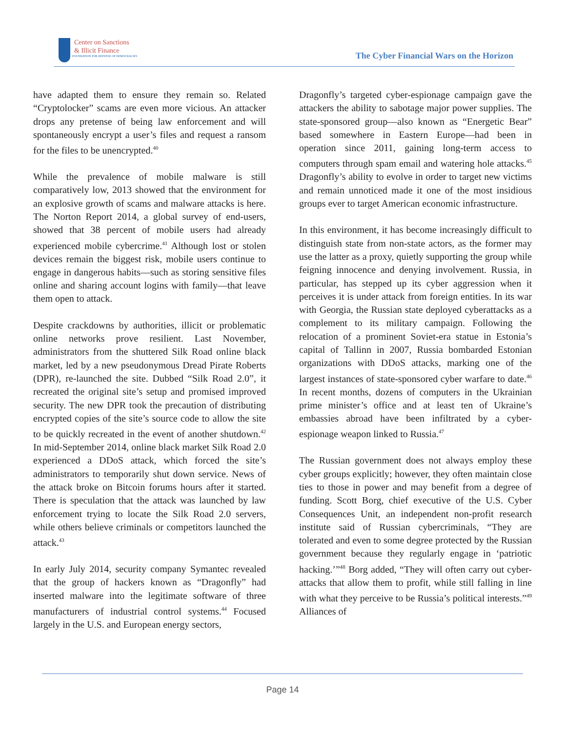Center on Sanctions
& Illicit Finance
FOUNDATION FOR DEFENSE OF DEMOCRACIES
The Cyber Financial Wars on the Horizon
have adapted them to ensure they remain so. Related “Cryptolocker” scams are even more vicious. An attacker drops any pretense of being law enforcement and will spontaneously encrypt a user’s files and request a ransom for the files to be unencrypted.<sup>40</sup>
While the prevalence of mobile malware is still comparatively low, 2013 showed that the environment for an explosive growth of scams and malware attacks is here. The Norton Report 2014, a global survey of end-users, showed that 38 percent of mobile users had already experienced mobile cybercrime.<sup>41</sup> Although lost or stolen devices remain the biggest risk, mobile users continue to engage in dangerous habits—such as storing sensitive files online and sharing account logins with family—that leave them open to attack.
Despite crackdowns by authorities, illicit or problematic online networks prove resilient. Last November, administrators from the shuttered Silk Road online black market, led by a new pseudonymous Dread Pirate Roberts (DPR), re-launched the site. Dubbed “Silk Road 2.0”, it recreated the original site’s setup and promised improved security. The new DPR took the precaution of distributing encrypted copies of the site’s source code to allow the site to be quickly recreated in the event of another shutdown.<sup>42</sup> In mid-September 2014, online black market Silk Road 2.0 experienced a DDoS attack, which forced the site’s administrators to temporarily shut down service. News of the attack broke on Bitcoin forums hours after it started. There is speculation that the attack was launched by law enforcement trying to locate the Silk Road 2.0 servers, while others believe criminals or competitors launched the attack.<sup>43</sup>
In early July 2014, security company Symantec revealed that the group of hackers known as “Dragonfly” had inserted malware into the legitimate software of three manufacturers of industrial control systems.<sup>44</sup> Focused largely in the U.S. and European energy sectors,
Dragonfly’s targeted cyber-espionage campaign gave the attackers the ability to sabotage major power supplies. The state-sponsored group—also known as “Energetic Bear” based somewhere in Eastern Europe—had been in operation since 2011, gaining long-term access to computers through spam email and watering hole attacks.<sup>45</sup> Dragonfly’s ability to evolve in order to target new victims and remain unnoticed made it one of the most insidious groups ever to target American economic infrastructure.
In this environment, it has become increasingly difficult to distinguish state from non-state actors, as the former may use the latter as a proxy, quietly supporting the group while feigning innocence and denying involvement. Russia, in particular, has stepped up its cyber aggression when it perceives it is under attack from foreign entities. In its war with Georgia, the Russian state deployed cyberattacks as a complement to its military campaign. Following the relocation of a prominent Soviet-era statue in Estonia’s capital of Tallinn in 2007, Russia bombarded Estonian organizations with DDoS attacks, marking one of the largest instances of state-sponsored cyber warfare to date.<sup>46</sup> In recent months, dozens of computers in the Ukrainian prime minister’s office and at least ten of Ukraine’s embassies abroad have been infiltrated by a cyber-espionage weapon linked to Russia.<sup>47</sup>
The Russian government does not always employ these cyber groups explicitly; however, they often maintain close ties to those in power and may benefit from a degree of funding. Scott Borg, chief executive of the U.S. Cyber Consequences Unit, an independent non-profit research institute said of Russian cybercriminals, “They are tolerated and even to some degree protected by the Russian government because they regularly engage in ‘patriotic hacking.’”<sup>48</sup> Borg added, “They will often carry out cyber-attacks that allow them to profit, while still falling in line with what they perceive to be Russia’s political interests.”<sup>49</sup> Alliances of
Page 14